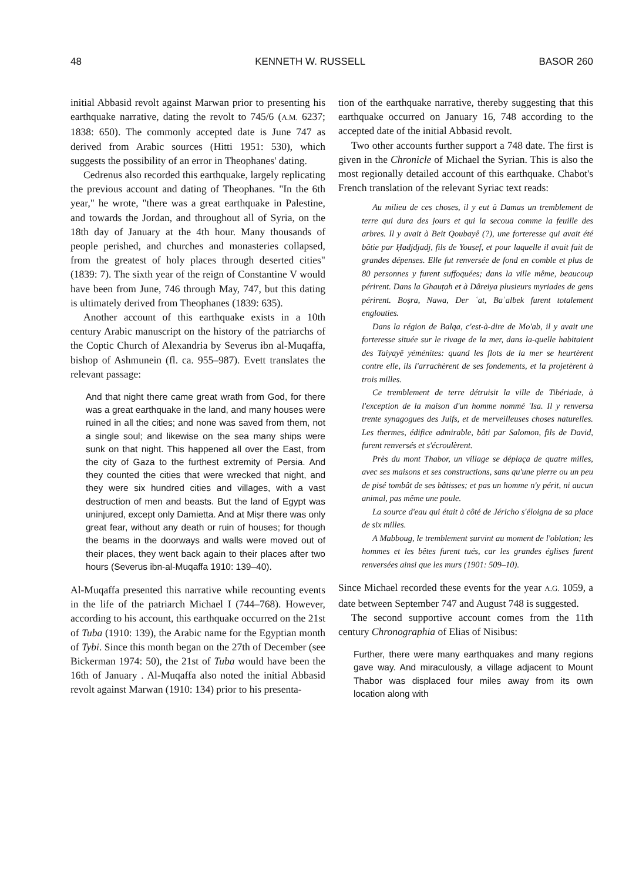48 KENNETH W. RUSSELL BASOR 260
initial Abbasid revolt against Marwan prior to presenting his earthquake narrative, dating the revolt to 745/6 (A.M. 6237; 1838: 650). The commonly accepted date is June 747 as derived from Arabic sources (Hitti 1951: 530), which suggests the possibility of an error in Theophanes' dating.
Cedrenus also recorded this earthquake, largely replicating the previous account and dating of Theophanes. "In the 6th year," he wrote, "there was a great earthquake in Palestine, and towards the Jordan, and throughout all of Syria, on the 18th day of January at the 4th hour. Many thousands of people perished, and churches and monasteries collapsed, from the greatest of holy places through deserted cities" (1839: 7). The sixth year of the reign of Constantine V would have been from June, 746 through May, 747, but this dating is ultimately derived from Theophanes (1839: 635).
Another account of this earthquake exists in a 10th century Arabic manuscript on the history of the patriarchs of the Coptic Church of Alexandria by Severus ibn al-Muqaffa, bishop of Ashmunein (fl. ca. 955–987). Evett translates the relevant passage:
And that night there came great wrath from God, for there was a great earthquake in the land, and many houses were ruined in all the cities; and none was saved from them, not a single soul; and likewise on the sea many ships were sunk on that night. This happened all over the East, from the city of Gaza to the furthest extremity of Persia. And they counted the cities that were wrecked that night, and they were six hundred cities and villages, with a vast destruction of men and beasts. But the land of Egypt was uninjured, except only Damietta. And at Miṣr there was only great fear, without any death or ruin of houses; for though the beams in the doorways and walls were moved out of their places, they went back again to their places after two hours (Severus ibn-al-Muqaffa 1910: 139–40).
Al-Muqaffa presented this narrative while recounting events in the life of the patriarch Michael I (744–768). However, according to his account, this earthquake occurred on the 21st of Tuba (1910: 139), the Arabic name for the Egyptian month of Tybi. Since this month began on the 27th of December (see Bickerman 1974: 50), the 21st of Tuba would have been the 16th of January . Al-Muqaffa also noted the initial Abbasid revolt against Marwan (1910: 134) prior to his presenta-
tion of the earthquake narrative, thereby suggesting that this earthquake occurred on January 16, 748 according to the accepted date of the initial Abbasid revolt.
Two other accounts further support a 748 date. The first is given in the Chronicle of Michael the Syrian. This is also the most regionally detailed account of this earthquake. Chabot's French translation of the relevant Syriac text reads:
Au milieu de ces choses, il y eut à Damas un tremblement de terre qui dura des jours et qui la secoua comme la feuille des arbres. Il y avait à Beit Qoubayê (?), une forteresse qui avait été bâtie par Ḥadjdjadj, fils de Yousef, et pour laquelle il avait fait de grandes dépenses. Elle fut renversée de fond en comble et plus de 80 personnes y furent suffoquées; dans la ville même, beaucoup périrent. Dans la Ghauṭah et à Dâreiya plusieurs myriades de gens périrent. Boṣra, Nawa, Der ʿat, Baʿalbek furent totalement englouties.
Dans la région de Balqa, c'est-à-dire de Mo'ab, il y avait une forteresse située sur le rivage de la mer, dans la-quelle habitaient des Taiyayê yéménites: quand les flots de la mer se heurtèrent contre elle, ils l'arrachèrent de ses fondements, et la projetèrent à trois milles.
Ce tremblement de terre détruisit la ville de Tibériade, à l'exception de la maison d'un homme nommé 'Isa. Il y renversa trente synagogues des Juifs, et de merveilleuses choses naturelles. Les thermes, édifice admirable, bâti par Salomon, fils de David, furent renversés et s'écroulèrent.
Près du mont Thabor, un village se déplaça de quatre milles, avec ses maisons et ses constructions, sans qu'une pierre ou un peu de pisé tombât de ses bâtisses; et pas un homme n'y périt, ni aucun animal, pas même une poule.
La source d'eau qui était à côté de Jéricho s'éloigna de sa place de six milles.
A Mabboug, le tremblement survint au moment de l'oblation; les hommes et les bêtes furent tués, car les grandes églises furent renversées ainsi que les murs (1901: 509–10).
Since Michael recorded these events for the year A.G. 1059, a date between September 747 and August 748 is suggested.
The second supportive account comes from the 11th century Chronographia of Elias of Nisibus:
Further, there were many earthquakes and many regions gave way. And miraculously, a village adjacent to Mount Thabor was displaced four miles away from its own location along with